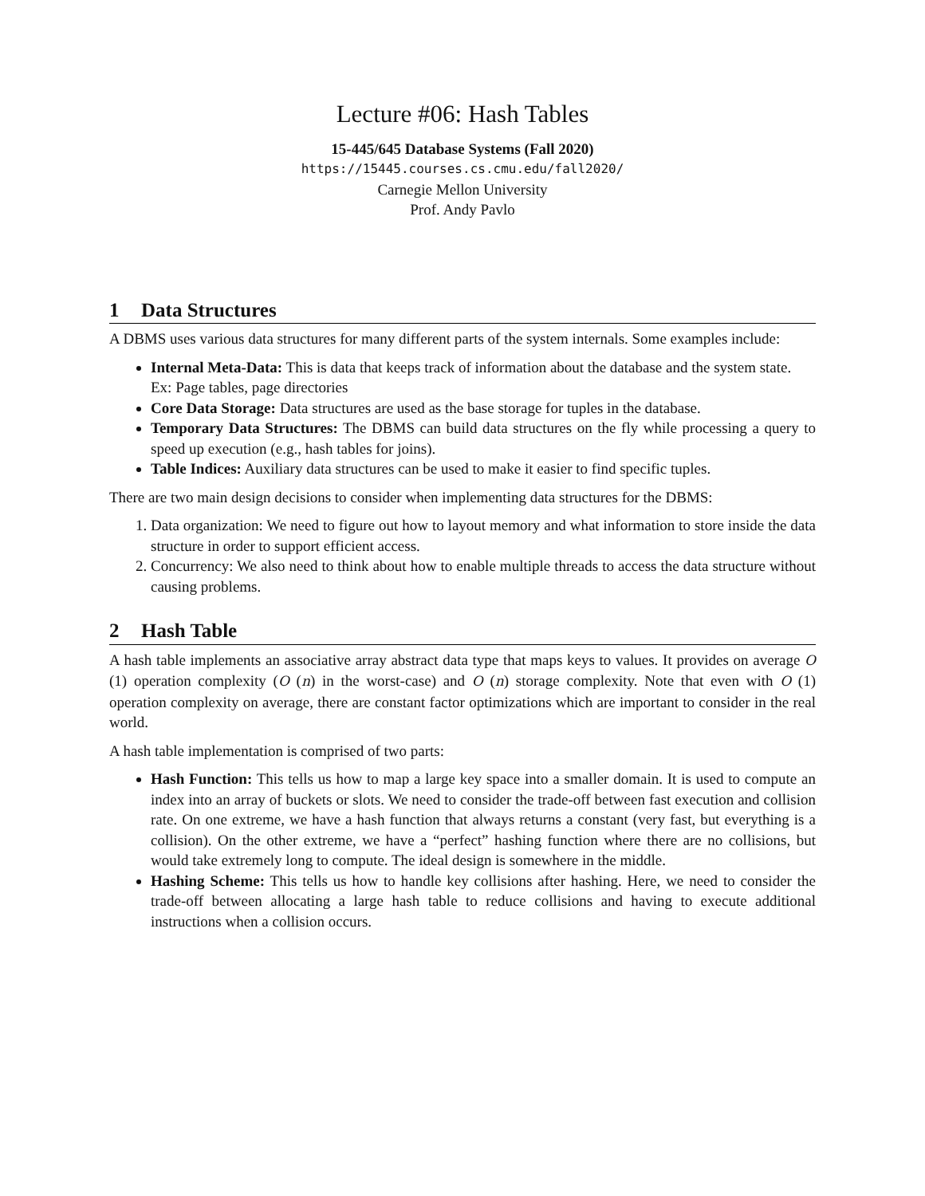Lecture #06: Hash Tables
15-445/645 Database Systems (Fall 2020)
https://15445.courses.cs.cmu.edu/fall2020/
Carnegie Mellon University
Prof. Andy Pavlo
1 Data Structures
A DBMS uses various data structures for many different parts of the system internals. Some examples include:
Internal Meta-Data: This is data that keeps track of information about the database and the system state.
Ex: Page tables, page directories
Core Data Storage: Data structures are used as the base storage for tuples in the database.
Temporary Data Structures: The DBMS can build data structures on the fly while processing a query to speed up execution (e.g., hash tables for joins).
Table Indices: Auxiliary data structures can be used to make it easier to find specific tuples.
There are two main design decisions to consider when implementing data structures for the DBMS:
1. Data organization: We need to figure out how to layout memory and what information to store inside the data structure in order to support efficient access.
2. Concurrency: We also need to think about how to enable multiple threads to access the data structure without causing problems.
2 Hash Table
A hash table implements an associative array abstract data type that maps keys to values. It provides on average O (1) operation complexity (O (n) in the worst-case) and O (n) storage complexity. Note that even with O (1) operation complexity on average, there are constant factor optimizations which are important to consider in the real world.
A hash table implementation is comprised of two parts:
Hash Function: This tells us how to map a large key space into a smaller domain. It is used to compute an index into an array of buckets or slots. We need to consider the trade-off between fast execution and collision rate. On one extreme, we have a hash function that always returns a constant (very fast, but everything is a collision). On the other extreme, we have a “perfect” hashing function where there are no collisions, but would take extremely long to compute. The ideal design is somewhere in the middle.
Hashing Scheme: This tells us how to handle key collisions after hashing. Here, we need to consider the trade-off between allocating a large hash table to reduce collisions and having to execute additional instructions when a collision occurs.